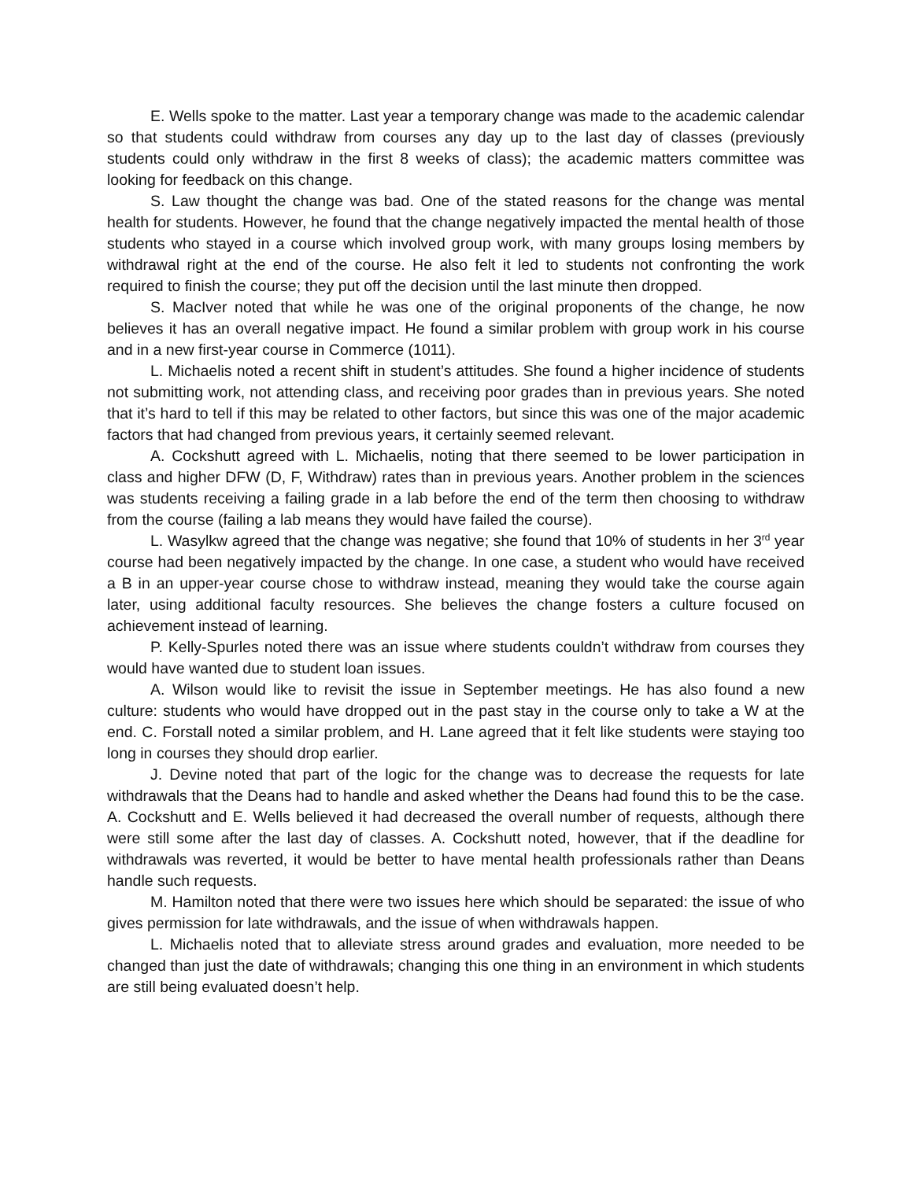E. Wells spoke to the matter. Last year a temporary change was made to the academic calendar so that students could withdraw from courses any day up to the last day of classes (previously students could only withdraw in the first 8 weeks of class); the academic matters committee was looking for feedback on this change.
S. Law thought the change was bad. One of the stated reasons for the change was mental health for students. However, he found that the change negatively impacted the mental health of those students who stayed in a course which involved group work, with many groups losing members by withdrawal right at the end of the course. He also felt it led to students not confronting the work required to finish the course; they put off the decision until the last minute then dropped.
S. MacIver noted that while he was one of the original proponents of the change, he now believes it has an overall negative impact. He found a similar problem with group work in his course and in a new first-year course in Commerce (1011).
L. Michaelis noted a recent shift in student’s attitudes. She found a higher incidence of students not submitting work, not attending class, and receiving poor grades than in previous years. She noted that it’s hard to tell if this may be related to other factors, but since this was one of the major academic factors that had changed from previous years, it certainly seemed relevant.
A. Cockshutt agreed with L. Michaelis, noting that there seemed to be lower participation in class and higher DFW (D, F, Withdraw) rates than in previous years. Another problem in the sciences was students receiving a failing grade in a lab before the end of the term then choosing to withdraw from the course (failing a lab means they would have failed the course).
L. Wasylkw agreed that the change was negative; she found that 10% of students in her 3<sup>rd</sup> year course had been negatively impacted by the change. In one case, a student who would have received a B in an upper-year course chose to withdraw instead, meaning they would take the course again later, using additional faculty resources. She believes the change fosters a culture focused on achievement instead of learning.
P. Kelly-Spurles noted there was an issue where students couldn’t withdraw from courses they would have wanted due to student loan issues.
A. Wilson would like to revisit the issue in September meetings. He has also found a new culture: students who would have dropped out in the past stay in the course only to take a W at the end. C. Forstall noted a similar problem, and H. Lane agreed that it felt like students were staying too long in courses they should drop earlier.
J. Devine noted that part of the logic for the change was to decrease the requests for late withdrawals that the Deans had to handle and asked whether the Deans had found this to be the case. A. Cockshutt and E. Wells believed it had decreased the overall number of requests, although there were still some after the last day of classes. A. Cockshutt noted, however, that if the deadline for withdrawals was reverted, it would be better to have mental health professionals rather than Deans handle such requests.
M. Hamilton noted that there were two issues here which should be separated: the issue of who gives permission for late withdrawals, and the issue of when withdrawals happen.
L. Michaelis noted that to alleviate stress around grades and evaluation, more needed to be changed than just the date of withdrawals; changing this one thing in an environment in which students are still being evaluated doesn’t help.